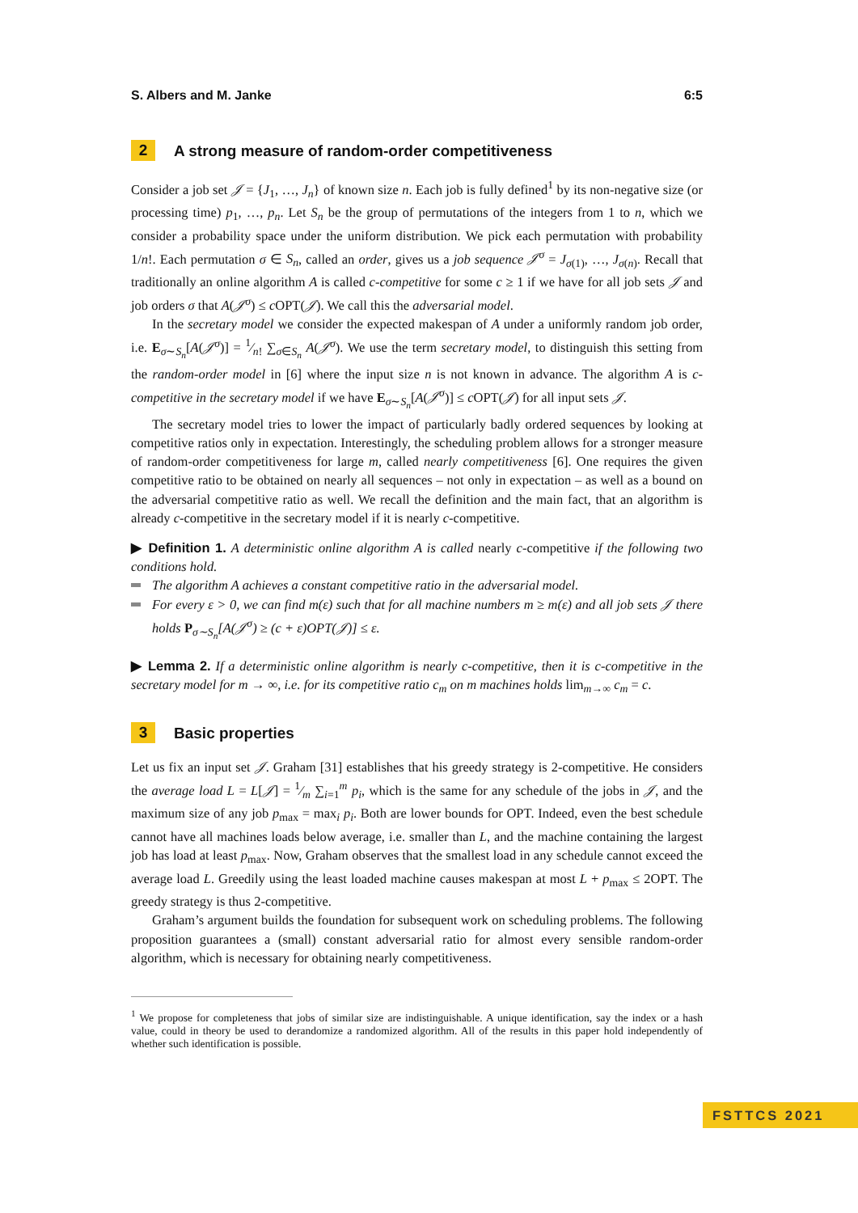S. Albers and M. Janke 6:5
2 A strong measure of random-order competitiveness
Consider a job set 𝒥 = {J<sub>1</sub>, …, J<sub>n</sub>} of known size n. Each job is fully defined<sup>1</sup> by its non-negative size (or processing time) p<sub>1</sub>, …, p<sub>n</sub>. Let S<sub>n</sub> be the group of permutations of the integers from 1 to n, which we consider a probability space under the uniform distribution. We pick each permutation with probability 1/n!. Each permutation σ ∈ S<sub>n</sub>, called an order, gives us a job sequence 𝒥<sup>σ</sup> = J<sub>σ(1)</sub>, …, J<sub>σ(n)</sub>. Recall that traditionally an online algorithm A is called c-competitive for some c ≥ 1 if we have for all job sets 𝒥 and job orders σ that A(𝒥<sup>σ</sup>) ≤ c OPT(𝒥). We call this the adversarial model.
In the secretary model we consider the expected makespan of A under a uniformly random job order, i.e. E<sub>σ∼S<sub>n</sub></sub>[A(𝒥<sup>σ</sup>)] = 1⁄n! ∑<sub>σ∈S<sub>n</sub></sub> A(𝒥<sup>σ</sup>). We use the term secretary model, to distinguish this setting from the random-order model in [6] where the input size n is not known in advance. The algorithm A is c-competitive in the secretary model if we have E<sub>σ∼S<sub>n</sub></sub>[A(𝒥<sup>σ</sup>)] ≤ c OPT(𝒥) for all input sets 𝒥.
The secretary model tries to lower the impact of particularly badly ordered sequences by looking at competitive ratios only in expectation. Interestingly, the scheduling problem allows for a stronger measure of random-order competitiveness for large m, called nearly competitiveness [6]. One requires the given competitive ratio to be obtained on nearly all sequences – not only in expectation – as well as a bound on the adversarial competitive ratio as well. We recall the definition and the main fact, that an algorithm is already c-competitive in the secretary model if it is nearly c-competitive.
▶ Definition 1. A deterministic online algorithm A is called nearly c-competitive if the following two conditions hold.
The algorithm A achieves a constant competitive ratio in the adversarial model.
For every ε > 0, we can find m(ε) such that for all machine numbers m ≥ m(ε) and all job sets 𝒥 there holds P<sub>σ∼S<sub>n</sub></sub>[A(𝒥<sup>σ</sup>) ≥ (c + ε)OPT(𝒥)] ≤ ε.
▶ Lemma 2. If a deterministic online algorithm is nearly c-competitive, then it is c-competitive in the secretary model for m → ∞, i.e. for its competitive ratio c<sub>m</sub> on m machines holds lim<sub>m→∞</sub> c<sub>m</sub> = c.
3 Basic properties
Let us fix an input set 𝒥. Graham [31] establishes that his greedy strategy is 2-competitive. He considers the average load L = L[𝒥] = 1⁄m ∑<sub>i=1</sub><sup>m</sup> p<sub>i</sub>, which is the same for any schedule of the jobs in 𝒥, and the maximum size of any job p<sub>max</sub> = max<sub>i</sub> p<sub>i</sub>. Both are lower bounds for OPT. Indeed, even the best schedule cannot have all machines loads below average, i.e. smaller than L, and the machine containing the largest job has load at least p<sub>max</sub>. Now, Graham observes that the smallest load in any schedule cannot exceed the average load L. Greedily using the least loaded machine causes makespan at most L + p<sub>max</sub> ≤ 2OPT. The greedy strategy is thus 2-competitive.
Graham’s argument builds the foundation for subsequent work on scheduling problems. The following proposition guarantees a (small) constant adversarial ratio for almost every sensible random-order algorithm, which is necessary for obtaining nearly competitiveness.
<sup>1</sup> We propose for completeness that jobs of similar size are indistinguishable. A unique identification, say the index or a hash value, could in theory be used to derandomize a randomized algorithm. All of the results in this paper hold independently of whether such identification is possible.
FSTTCS 2021